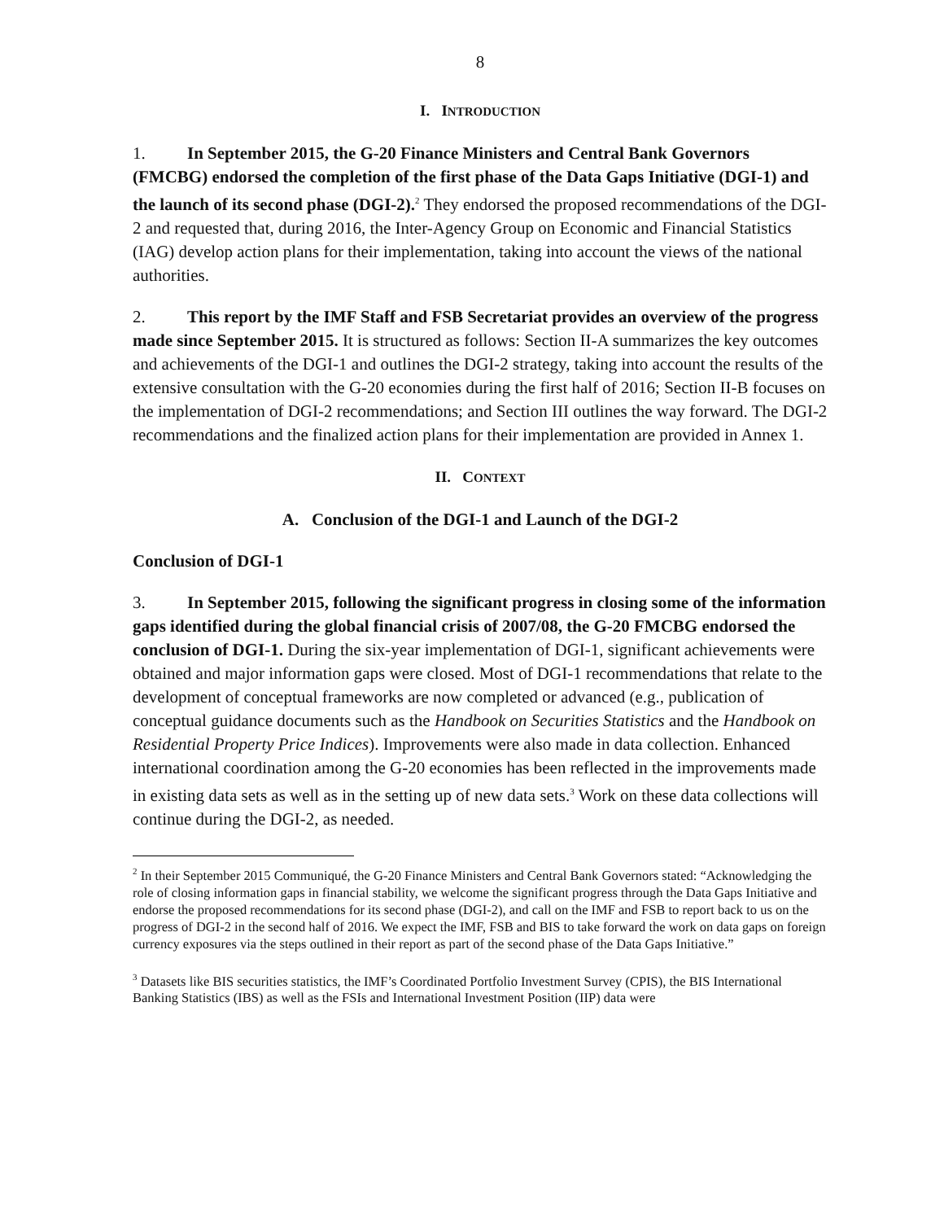8
I. INTRODUCTION
1. In September 2015, the G-20 Finance Ministers and Central Bank Governors (FMCBG) endorsed the completion of the first phase of the Data Gaps Initiative (DGI-1) and the launch of its second phase (DGI-2).<sup>2</sup> They endorsed the proposed recommendations of the DGI-2 and requested that, during 2016, the Inter-Agency Group on Economic and Financial Statistics (IAG) develop action plans for their implementation, taking into account the views of the national authorities.
2. This report by the IMF Staff and FSB Secretariat provides an overview of the progress made since September 2015. It is structured as follows: Section II-A summarizes the key outcomes and achievements of the DGI-1 and outlines the DGI-2 strategy, taking into account the results of the extensive consultation with the G-20 economies during the first half of 2016; Section II-B focuses on the implementation of DGI-2 recommendations; and Section III outlines the way forward. The DGI-2 recommendations and the finalized action plans for their implementation are provided in Annex 1.
II. CONTEXT
A. Conclusion of the DGI-1 and Launch of the DGI-2
Conclusion of DGI-1
3. In September 2015, following the significant progress in closing some of the information gaps identified during the global financial crisis of 2007/08, the G-20 FMCBG endorsed the conclusion of DGI-1. During the six-year implementation of DGI-1, significant achievements were obtained and major information gaps were closed. Most of DGI-1 recommendations that relate to the development of conceptual frameworks are now completed or advanced (e.g., publication of conceptual guidance documents such as the Handbook on Securities Statistics and the Handbook on Residential Property Price Indices). Improvements were also made in data collection. Enhanced international coordination among the G-20 economies has been reflected in the improvements made in existing data sets as well as in the setting up of new data sets.<sup>3</sup> Work on these data collections will continue during the DGI-2, as needed.
<sup>2</sup> In their September 2015 Communiqué, the G-20 Finance Ministers and Central Bank Governors stated: “Acknowledging the role of closing information gaps in financial stability, we welcome the significant progress through the Data Gaps Initiative and endorse the proposed recommendations for its second phase (DGI-2), and call on the IMF and FSB to report back to us on the progress of DGI-2 in the second half of 2016. We expect the IMF, FSB and BIS to take forward the work on data gaps on foreign currency exposures via the steps outlined in their report as part of the second phase of the Data Gaps Initiative.”
<sup>3</sup> Datasets like BIS securities statistics, the IMF’s Coordinated Portfolio Investment Survey (CPIS), the BIS International Banking Statistics (IBS) as well as the FSIs and International Investment Position (IIP) data were